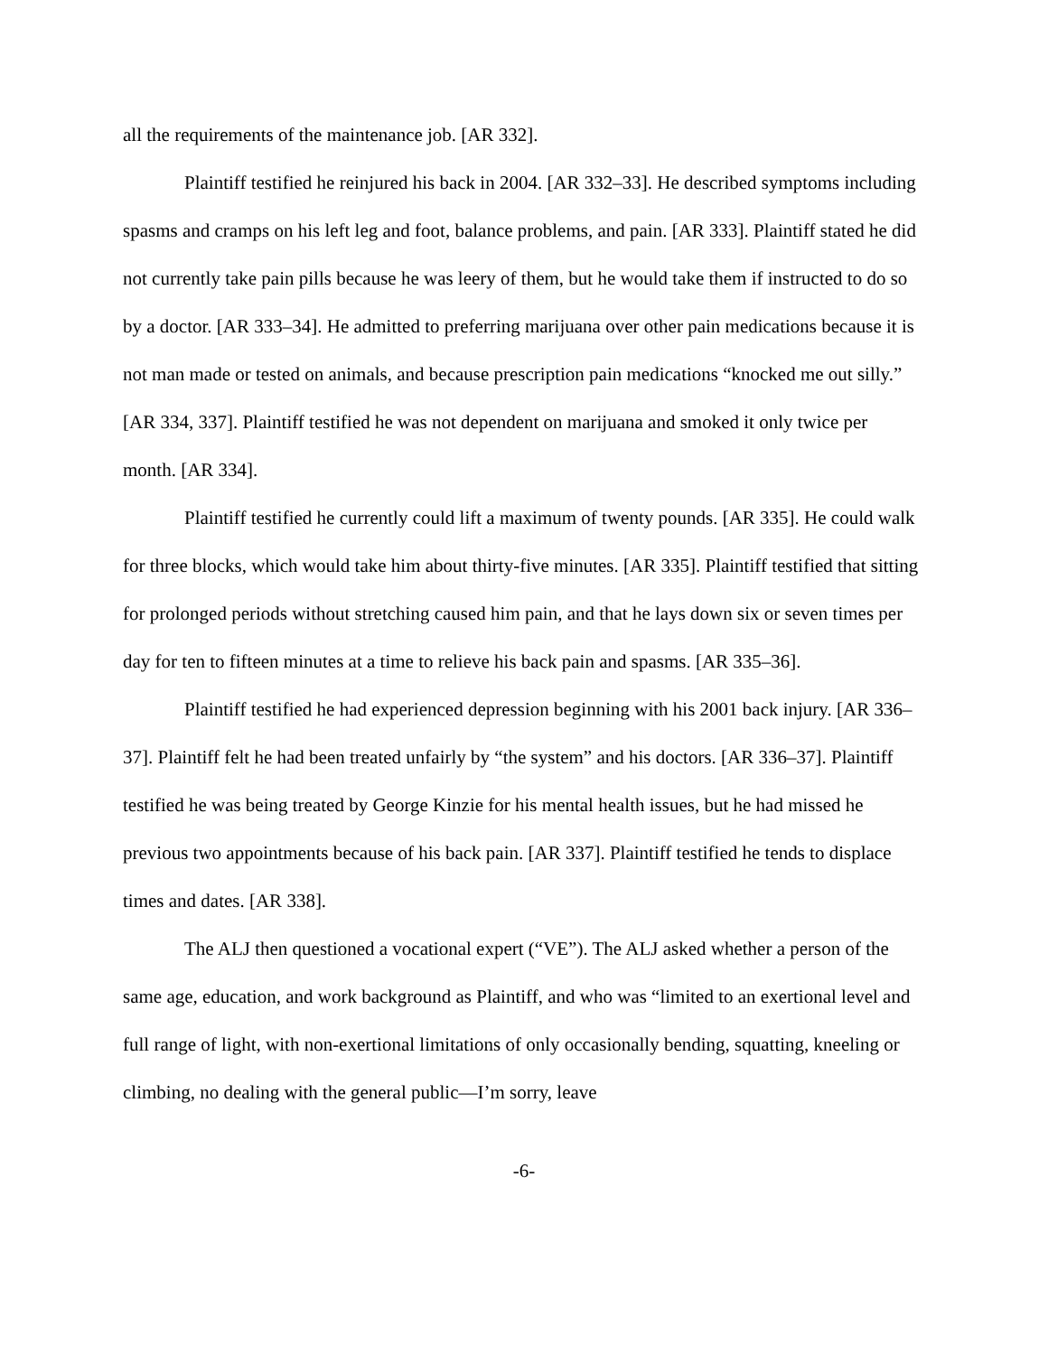all the requirements of the maintenance job. [AR 332].
Plaintiff testified he reinjured his back in 2004. [AR 332–33]. He described symptoms including spasms and cramps on his left leg and foot, balance problems, and pain. [AR 333]. Plaintiff stated he did not currently take pain pills because he was leery of them, but he would take them if instructed to do so by a doctor. [AR 333–34]. He admitted to preferring marijuana over other pain medications because it is not man made or tested on animals, and because prescription pain medications “knocked me out silly.” [AR 334, 337]. Plaintiff testified he was not dependent on marijuana and smoked it only twice per month. [AR 334].
Plaintiff testified he currently could lift a maximum of twenty pounds. [AR 335]. He could walk for three blocks, which would take him about thirty-five minutes. [AR 335]. Plaintiff testified that sitting for prolonged periods without stretching caused him pain, and that he lays down six or seven times per day for ten to fifteen minutes at a time to relieve his back pain and spasms. [AR 335–36].
Plaintiff testified he had experienced depression beginning with his 2001 back injury. [AR 336–37]. Plaintiff felt he had been treated unfairly by “the system” and his doctors. [AR 336–37]. Plaintiff testified he was being treated by George Kinzie for his mental health issues, but he had missed he previous two appointments because of his back pain. [AR 337]. Plaintiff testified he tends to displace times and dates. [AR 338].
The ALJ then questioned a vocational expert (“VE”). The ALJ asked whether a person of the same age, education, and work background as Plaintiff, and who was “limited to an exertional level and full range of light, with non-exertional limitations of only occasionally bending, squatting, kneeling or climbing, no dealing with the general public—I’m sorry, leave
-6-